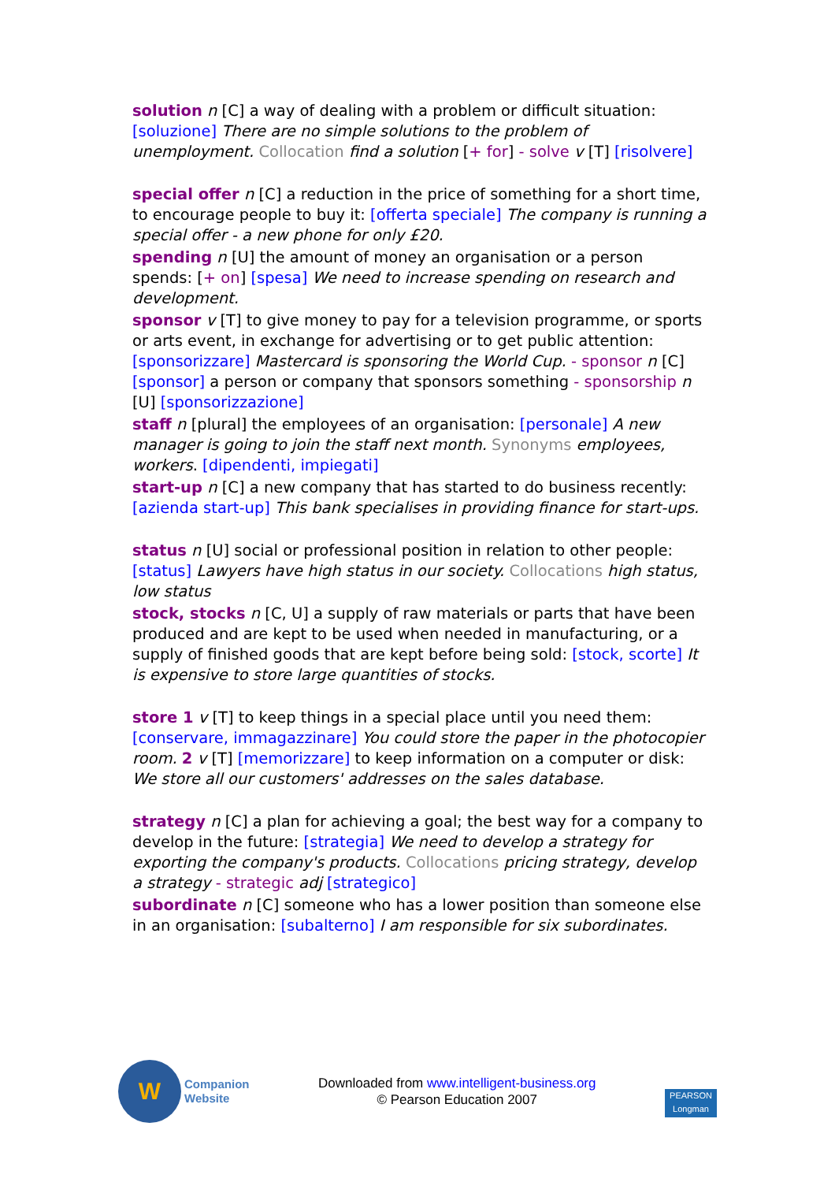solution n [C] a way of dealing with a problem or difficult situation: [soluzione] There are no simple solutions to the problem of unemployment. Collocation find a solution [+ for] - solve v [T] [risolvere]
special offer n [C] a reduction in the price of something for a short time, to encourage people to buy it: [offerta speciale] The company is running a special offer - a new phone for only £20.
spending n [U] the amount of money an organisation or a person spends: [+ on] [spesa] We need to increase spending on research and development.
sponsor v [T] to give money to pay for a television programme, or sports or arts event, in exchange for advertising or to get public attention: [sponsorizzare] Mastercard is sponsoring the World Cup. - sponsor n [C] [sponsor] a person or company that sponsors something - sponsorship n [U] [sponsorizzazione]
staff n [plural] the employees of an organisation: [personale] A new manager is going to join the staff next month. Synonyms employees, workers. [dipendenti, impiegati]
start-up n [C] a new company that has started to do business recently: [azienda start-up] This bank specialises in providing finance for start-ups.
status n [U] social or professional position in relation to other people: [status] Lawyers have high status in our society. Collocations high status, low status
stock, stocks n [C, U] a supply of raw materials or parts that have been produced and are kept to be used when needed in manufacturing, or a supply of finished goods that are kept before being sold: [stock, scorte] It is expensive to store large quantities of stocks.
store 1 v [T] to keep things in a special place until you need them: [conservare, immagazzinare] You could store the paper in the photocopier room. 2 v [T] [memorizzare] to keep information on a computer or disk: We store all our customers' addresses on the sales database.
strategy n [C] a plan for achieving a goal; the best way for a company to develop in the future: [strategia] We need to develop a strategy for exporting the company's products. Collocations pricing strategy, develop a strategy - strategic adj [strategico]
subordinate n [C] someone who has a lower position than someone else in an organisation: [subalterno] I am responsible for six subordinates.
W
Companion
Website
Downloaded from www.intelligent-business.org
© Pearson Education 2007
PEARSON
Longman